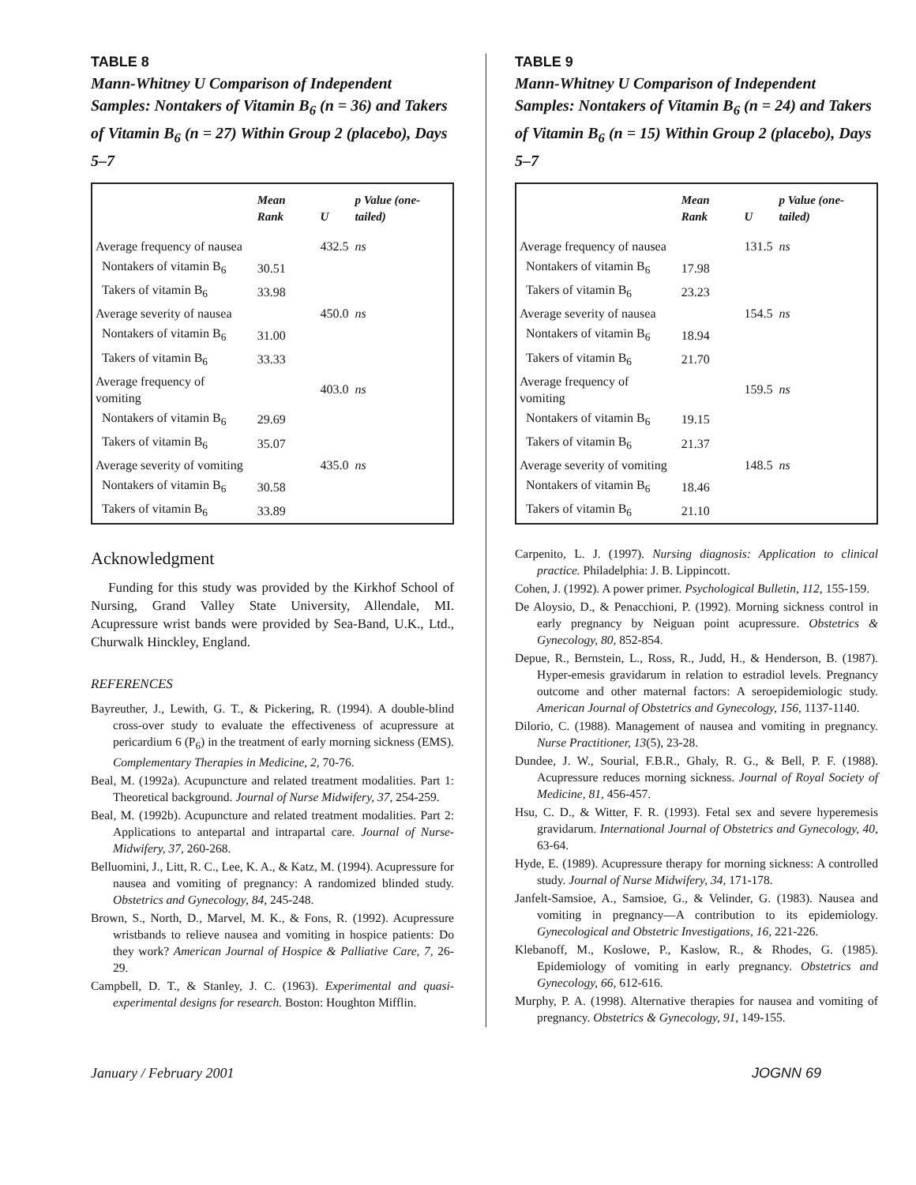TABLE 8
Mann-Whitney U Comparison of Independent Samples: Nontakers of Vitamin B<sub>6</sub> (n = 36) and Takers of Vitamin B<sub>6</sub> (n = 27) Within Group 2 (placebo), Days 5–7
| | Mean Rank | U | p Value (one-tailed) |
| --- | --- | --- | --- |
| Average frequency of nausea | | 432.5 | ns |
| Nontakers of vitamin B<sub>6</sub> | 30.51 | | |
| Takers of vitamin B<sub>6</sub> | 33.98 | | |
| Average severity of nausea | | 450.0 | ns |
| Nontakers of vitamin B<sub>6</sub> | 31.00 | | |
| Takers of vitamin B<sub>6</sub> | 33.33 | | |
| Average frequency of vomiting | | 403.0 | ns |
| Nontakers of vitamin B<sub>6</sub> | 29.69 | | |
| Takers of vitamin B<sub>6</sub> | 35.07 | | |
| Average severity of vomiting | | 435.0 | ns |
| Nontakers of vitamin B<sub>6</sub> | 30.58 | | |
| Takers of vitamin B<sub>6</sub> | 33.89 | | |
Acknowledgment
Funding for this study was provided by the Kirkhof School of Nursing, Grand Valley State University, Allendale, MI. Acupressure wrist bands were provided by Sea-Band, U.K., Ltd., Churwalk Hinckley, England.
REFERENCES
Bayreuther, J., Lewith, G. T., & Pickering, R. (1994). A double-blind cross-over study to evaluate the effectiveness of acupressure at pericardium 6 (P<sub>6</sub>) in the treatment of early morning sickness (EMS). Complementary Therapies in Medicine, 2, 70-76.
Beal, M. (1992a). Acupuncture and related treatment modalities. Part 1: Theoretical background. Journal of Nurse Midwifery, 37, 254-259.
Beal, M. (1992b). Acupuncture and related treatment modalities. Part 2: Applications to antepartal and intrapartal care. Journal of Nurse-Midwifery, 37, 260-268.
Belluomini, J., Litt, R. C., Lee, K. A., & Katz, M. (1994). Acupressure for nausea and vomiting of pregnancy: A randomized blinded study. Obstetrics and Gynecology, 84, 245-248.
Brown, S., North, D., Marvel, M. K., & Fons, R. (1992). Acupressure wristbands to relieve nausea and vomiting in hospice patients: Do they work? American Journal of Hospice & Palliative Care, 7, 26-29.
Campbell, D. T., & Stanley, J. C. (1963). Experimental and quasi-experimental designs for research. Boston: Houghton Mifflin.
TABLE 9
Mann-Whitney U Comparison of Independent Samples: Nontakers of Vitamin B<sub>6</sub> (n = 24) and Takers of Vitamin B<sub>6</sub> (n = 15) Within Group 2 (placebo), Days 5–7
| | Mean Rank | U | p Value (one-tailed) |
| --- | --- | --- | --- |
| Average frequency of nausea | | 131.5 | ns |
| Nontakers of vitamin B<sub>6</sub> | 17.98 | | |
| Takers of vitamin B<sub>6</sub> | 23.23 | | |
| Average severity of nausea | | 154.5 | ns |
| Nontakers of vitamin B<sub>6</sub> | 18.94 | | |
| Takers of vitamin B<sub>6</sub> | 21.70 | | |
| Average frequency of vomiting | | 159.5 | ns |
| Nontakers of vitamin B<sub>6</sub> | 19.15 | | |
| Takers of vitamin B<sub>6</sub> | 21.37 | | |
| Average severity of vomiting | | 148.5 | ns |
| Nontakers of vitamin B<sub>6</sub> | 18.46 | | |
| Takers of vitamin B<sub>6</sub> | 21.10 | | |
Carpenito, L. J. (1997). Nursing diagnosis: Application to clinical practice. Philadelphia: J. B. Lippincott.
Cohen, J. (1992). A power primer. Psychological Bulletin, 112, 155-159.
De Aloysio, D., & Penacchioni, P. (1992). Morning sickness control in early pregnancy by Neiguan point acupressure. Obstetrics & Gynecology, 80, 852-854.
Depue, R., Bernstein, L., Ross, R., Judd, H., & Henderson, B. (1987). Hyper-emesis gravidarum in relation to estradiol levels. Pregnancy outcome and other maternal factors: A seroepidemiologic study. American Journal of Obstetrics and Gynecology, 156, 1137-1140.
Dilorio, C. (1988). Management of nausea and vomiting in pregnancy. Nurse Practitioner, 13(5), 23-28.
Dundee, J. W., Sourial, F.B.R., Ghaly, R. G., & Bell, P. F. (1988). Acupressure reduces morning sickness. Journal of Royal Society of Medicine, 81, 456-457.
Hsu, C. D., & Witter, F. R. (1993). Fetal sex and severe hyperemesis gravidarum. International Journal of Obstetrics and Gynecology, 40, 63-64.
Hyde, E. (1989). Acupressure therapy for morning sickness: A controlled study. Journal of Nurse Midwifery, 34, 171-178.
Janfelt-Samsioe, A., Samsioe, G., & Velinder, G. (1983). Nausea and vomiting in pregnancy—A contribution to its epidemiology. Gynecological and Obstetric Investigations, 16, 221-226.
Klebanoff, M., Koslowe, P., Kaslow, R., & Rhodes, G. (1985). Epidemiology of vomiting in early pregnancy. Obstetrics and Gynecology, 66, 612-616.
Murphy, P. A. (1998). Alternative therapies for nausea and vomiting of pregnancy. Obstetrics & Gynecology, 91, 149-155.
January / February 2001 JOGNN 69